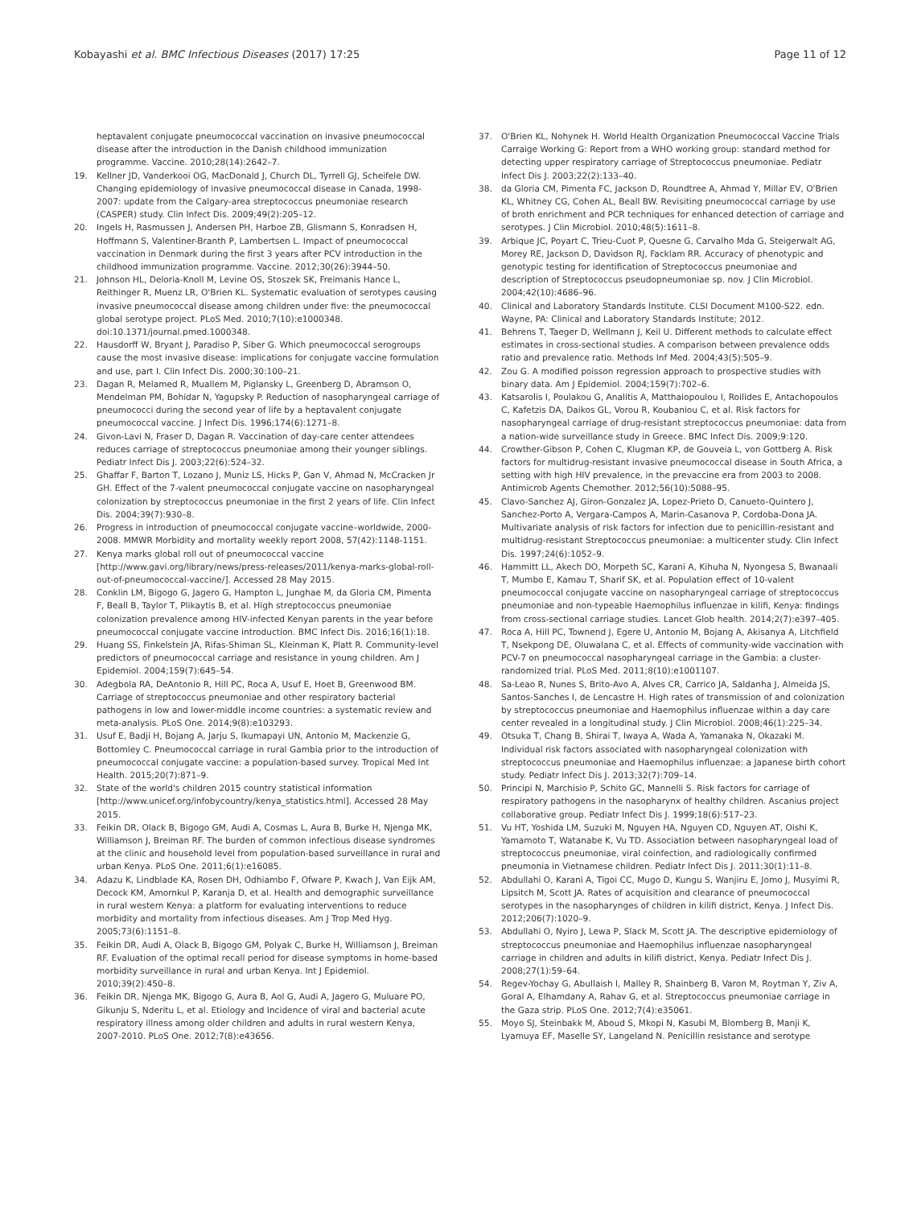Kobayashi et al. BMC Infectious Diseases (2017) 17:25
Page 11 of 12
heptavalent conjugate pneumococcal vaccination on invasive pneumococcal disease after the introduction in the Danish childhood immunization programme. Vaccine. 2010;28(14):2642–7.
19. Kellner JD, Vanderkooi OG, MacDonald J, Church DL, Tyrrell GJ, Scheifele DW. Changing epidemiology of invasive pneumococcal disease in Canada, 1998-2007: update from the Calgary-area streptococcus pneumoniae research (CASPER) study. Clin Infect Dis. 2009;49(2):205–12.
20. Ingels H, Rasmussen J, Andersen PH, Harboe ZB, Glismann S, Konradsen H, Hoffmann S, Valentiner-Branth P, Lambertsen L. Impact of pneumococcal vaccination in Denmark during the first 3 years after PCV introduction in the childhood immunization programme. Vaccine. 2012;30(26):3944–50.
21. Johnson HL, Deloria-Knoll M, Levine OS, Stoszek SK, Freimanis Hance L, Reithinger R, Muenz LR, O'Brien KL. Systematic evaluation of serotypes causing invasive pneumococcal disease among children under five: the pneumococcal global serotype project. PLoS Med. 2010;7(10):e1000348. doi:10.1371/journal.pmed.1000348.
22. Hausdorff W, Bryant J, Paradiso P, Siber G. Which pneumococcal serogroups cause the most invasive disease: implications for conjugate vaccine formulation and use, part I. Clin Infect Dis. 2000;30:100–21.
23. Dagan R, Melamed R, Muallem M, Piglansky L, Greenberg D, Abramson O, Mendelman PM, Bohidar N, Yagupsky P. Reduction of nasopharyngeal carriage of pneumococci during the second year of life by a heptavalent conjugate pneumococcal vaccine. J Infect Dis. 1996;174(6):1271–8.
24. Givon-Lavi N, Fraser D, Dagan R. Vaccination of day-care center attendees reduces carriage of streptococcus pneumoniae among their younger siblings. Pediatr Infect Dis J. 2003;22(6):524–32.
25. Ghaffar F, Barton T, Lozano J, Muniz LS, Hicks P, Gan V, Ahmad N, McCracken Jr GH. Effect of the 7-valent pneumococcal conjugate vaccine on nasopharyngeal colonization by streptococcus pneumoniae in the first 2 years of life. Clin Infect Dis. 2004;39(7):930–8.
26. Progress in introduction of pneumococcal conjugate vaccine–worldwide, 2000-2008. MMWR Morbidity and mortality weekly report 2008, 57(42):1148-1151.
27. Kenya marks global roll out of pneumococcal vaccine [http://www.gavi.org/library/news/press-releases/2011/kenya-marks-global-roll-out-of-pneumococcal-vaccine/]. Accessed 28 May 2015.
28. Conklin LM, Bigogo G, Jagero G, Hampton L, Junghae M, da Gloria CM, Pimenta F, Beall B, Taylor T, Plikaytis B, et al. High streptococcus pneumoniae colonization prevalence among HIV-infected Kenyan parents in the year before pneumococcal conjugate vaccine introduction. BMC Infect Dis. 2016;16(1):18.
29. Huang SS, Finkelstein JA, Rifas-Shiman SL, Kleinman K, Platt R. Community-level predictors of pneumococcal carriage and resistance in young children. Am J Epidemiol. 2004;159(7):645–54.
30. Adegbola RA, DeAntonio R, Hill PC, Roca A, Usuf E, Hoet B, Greenwood BM. Carriage of streptococcus pneumoniae and other respiratory bacterial pathogens in low and lower-middle income countries: a systematic review and meta-analysis. PLoS One. 2014;9(8):e103293.
31. Usuf E, Badji H, Bojang A, Jarju S, Ikumapayi UN, Antonio M, Mackenzie G, Bottomley C. Pneumococcal carriage in rural Gambia prior to the introduction of pneumococcal conjugate vaccine: a population-based survey. Tropical Med Int Health. 2015;20(7):871–9.
32. State of the world's children 2015 country statistical information [http://www.unicef.org/infobycountry/kenya_statistics.html]. Accessed 28 May 2015.
33. Feikin DR, Olack B, Bigogo GM, Audi A, Cosmas L, Aura B, Burke H, Njenga MK, Williamson J, Breiman RF. The burden of common infectious disease syndromes at the clinic and household level from population-based surveillance in rural and urban Kenya. PLoS One. 2011;6(1):e16085.
34. Adazu K, Lindblade KA, Rosen DH, Odhiambo F, Ofware P, Kwach J, Van Eijk AM, Decock KM, Amornkul P, Karanja D, et al. Health and demographic surveillance in rural western Kenya: a platform for evaluating interventions to reduce morbidity and mortality from infectious diseases. Am J Trop Med Hyg. 2005;73(6):1151–8.
35. Feikin DR, Audi A, Olack B, Bigogo GM, Polyak C, Burke H, Williamson J, Breiman RF. Evaluation of the optimal recall period for disease symptoms in home-based morbidity surveillance in rural and urban Kenya. Int J Epidemiol. 2010;39(2):450–8.
36. Feikin DR, Njenga MK, Bigogo G, Aura B, Aol G, Audi A, Jagero G, Muluare PO, Gikunju S, Nderitu L, et al. Etiology and Incidence of viral and bacterial acute respiratory illness among older children and adults in rural western Kenya, 2007-2010. PLoS One. 2012;7(8):e43656.
37. O'Brien KL, Nohynek H. World Health Organization Pneumococcal Vaccine Trials Carraige Working G: Report from a WHO working group: standard method for detecting upper respiratory carriage of Streptococcus pneumoniae. Pediatr Infect Dis J. 2003;22(2):133–40.
38. da Gloria CM, Pimenta FC, Jackson D, Roundtree A, Ahmad Y, Millar EV, O'Brien KL, Whitney CG, Cohen AL, Beall BW. Revisiting pneumococcal carriage by use of broth enrichment and PCR techniques for enhanced detection of carriage and serotypes. J Clin Microbiol. 2010;48(5):1611–8.
39. Arbique JC, Poyart C, Trieu-Cuot P, Quesne G, Carvalho Mda G, Steigerwalt AG, Morey RE, Jackson D, Davidson RJ, Facklam RR. Accuracy of phenotypic and genotypic testing for identification of Streptococcus pneumoniae and description of Streptococcus pseudopneumoniae sp. nov. J Clin Microbiol. 2004;42(10):4686–96.
40. Clinical and Laboratory Standards Institute. CLSI Document M100-S22. edn. Wayne, PA: Clinical and Laboratory Standards Institute; 2012.
41. Behrens T, Taeger D, Wellmann J, Keil U. Different methods to calculate effect estimates in cross-sectional studies. A comparison between prevalence odds ratio and prevalence ratio. Methods Inf Med. 2004;43(5):505–9.
42. Zou G. A modified poisson regression approach to prospective studies with binary data. Am J Epidemiol. 2004;159(7):702–6.
43. Katsarolis I, Poulakou G, Analitis A, Matthaiopoulou I, Roilides E, Antachopoulos C, Kafetzis DA, Daikos GL, Vorou R, Koubaniou C, et al. Risk factors for nasopharyngeal carriage of drug-resistant streptococcus pneumoniae: data from a nation-wide surveillance study in Greece. BMC Infect Dis. 2009;9:120.
44. Crowther-Gibson P, Cohen C, Klugman KP, de Gouveia L, von Gottberg A. Risk factors for multidrug-resistant invasive pneumococcal disease in South Africa, a setting with high HIV prevalence, in the prevaccine era from 2003 to 2008. Antimicrob Agents Chemother. 2012;56(10):5088–95.
45. Clavo-Sanchez AJ, Giron-Gonzalez JA, Lopez-Prieto D, Canueto-Quintero J, Sanchez-Porto A, Vergara-Campos A, Marin-Casanova P, Cordoba-Dona JA. Multivariate analysis of risk factors for infection due to penicillin-resistant and multidrug-resistant Streptococcus pneumoniae: a multicenter study. Clin Infect Dis. 1997;24(6):1052–9.
46. Hammitt LL, Akech DO, Morpeth SC, Karani A, Kihuha N, Nyongesa S, Bwanaali T, Mumbo E, Kamau T, Sharif SK, et al. Population effect of 10-valent pneumococcal conjugate vaccine on nasopharyngeal carriage of streptococcus pneumoniae and non-typeable Haemophilus influenzae in kilifi, Kenya: findings from cross-sectional carriage studies. Lancet Glob health. 2014;2(7):e397–405.
47. Roca A, Hill PC, Townend J, Egere U, Antonio M, Bojang A, Akisanya A, Litchfield T, Nsekpong DE, Oluwalana C, et al. Effects of community-wide vaccination with PCV-7 on pneumococcal nasopharyngeal carriage in the Gambia: a cluster-randomized trial. PLoS Med. 2011;8(10):e1001107.
48. Sa-Leao R, Nunes S, Brito-Avo A, Alves CR, Carrico JA, Saldanha J, Almeida JS, Santos-Sanches I, de Lencastre H. High rates of transmission of and colonization by streptococcus pneumoniae and Haemophilus influenzae within a day care center revealed in a longitudinal study. J Clin Microbiol. 2008;46(1):225–34.
49. Otsuka T, Chang B, Shirai T, Iwaya A, Wada A, Yamanaka N, Okazaki M. Individual risk factors associated with nasopharyngeal colonization with streptococcus pneumoniae and Haemophilus influenzae: a Japanese birth cohort study. Pediatr Infect Dis J. 2013;32(7):709–14.
50. Principi N, Marchisio P, Schito GC, Mannelli S. Risk factors for carriage of respiratory pathogens in the nasopharynx of healthy children. Ascanius project collaborative group. Pediatr Infect Dis J. 1999;18(6):517–23.
51. Vu HT, Yoshida LM, Suzuki M, Nguyen HA, Nguyen CD, Nguyen AT, Oishi K, Yamamoto T, Watanabe K, Vu TD. Association between nasopharyngeal load of streptococcus pneumoniae, viral coinfection, and radiologically confirmed pneumonia in Vietnamese children. Pediatr Infect Dis J. 2011;30(1):11–8.
52. Abdullahi O, Karani A, Tigoi CC, Mugo D, Kungu S, Wanjiru E, Jomo J, Musyimi R, Lipsitch M, Scott JA. Rates of acquisition and clearance of pneumococcal serotypes in the nasopharynges of children in kilifi district, Kenya. J Infect Dis. 2012;206(7):1020–9.
53. Abdullahi O, Nyiro J, Lewa P, Slack M, Scott JA. The descriptive epidemiology of streptococcus pneumoniae and Haemophilus influenzae nasopharyngeal carriage in children and adults in kilifi district, Kenya. Pediatr Infect Dis J. 2008;27(1):59–64.
54. Regev-Yochay G, Abullaish I, Malley R, Shainberg B, Varon M, Roytman Y, Ziv A, Goral A, Elhamdany A, Rahav G, et al. Streptococcus pneumoniae carriage in the Gaza strip. PLoS One. 2012;7(4):e35061.
55. Moyo SJ, Steinbakk M, Aboud S, Mkopi N, Kasubi M, Blomberg B, Manji K, Lyamuya EF, Maselle SY, Langeland N. Penicillin resistance and serotype